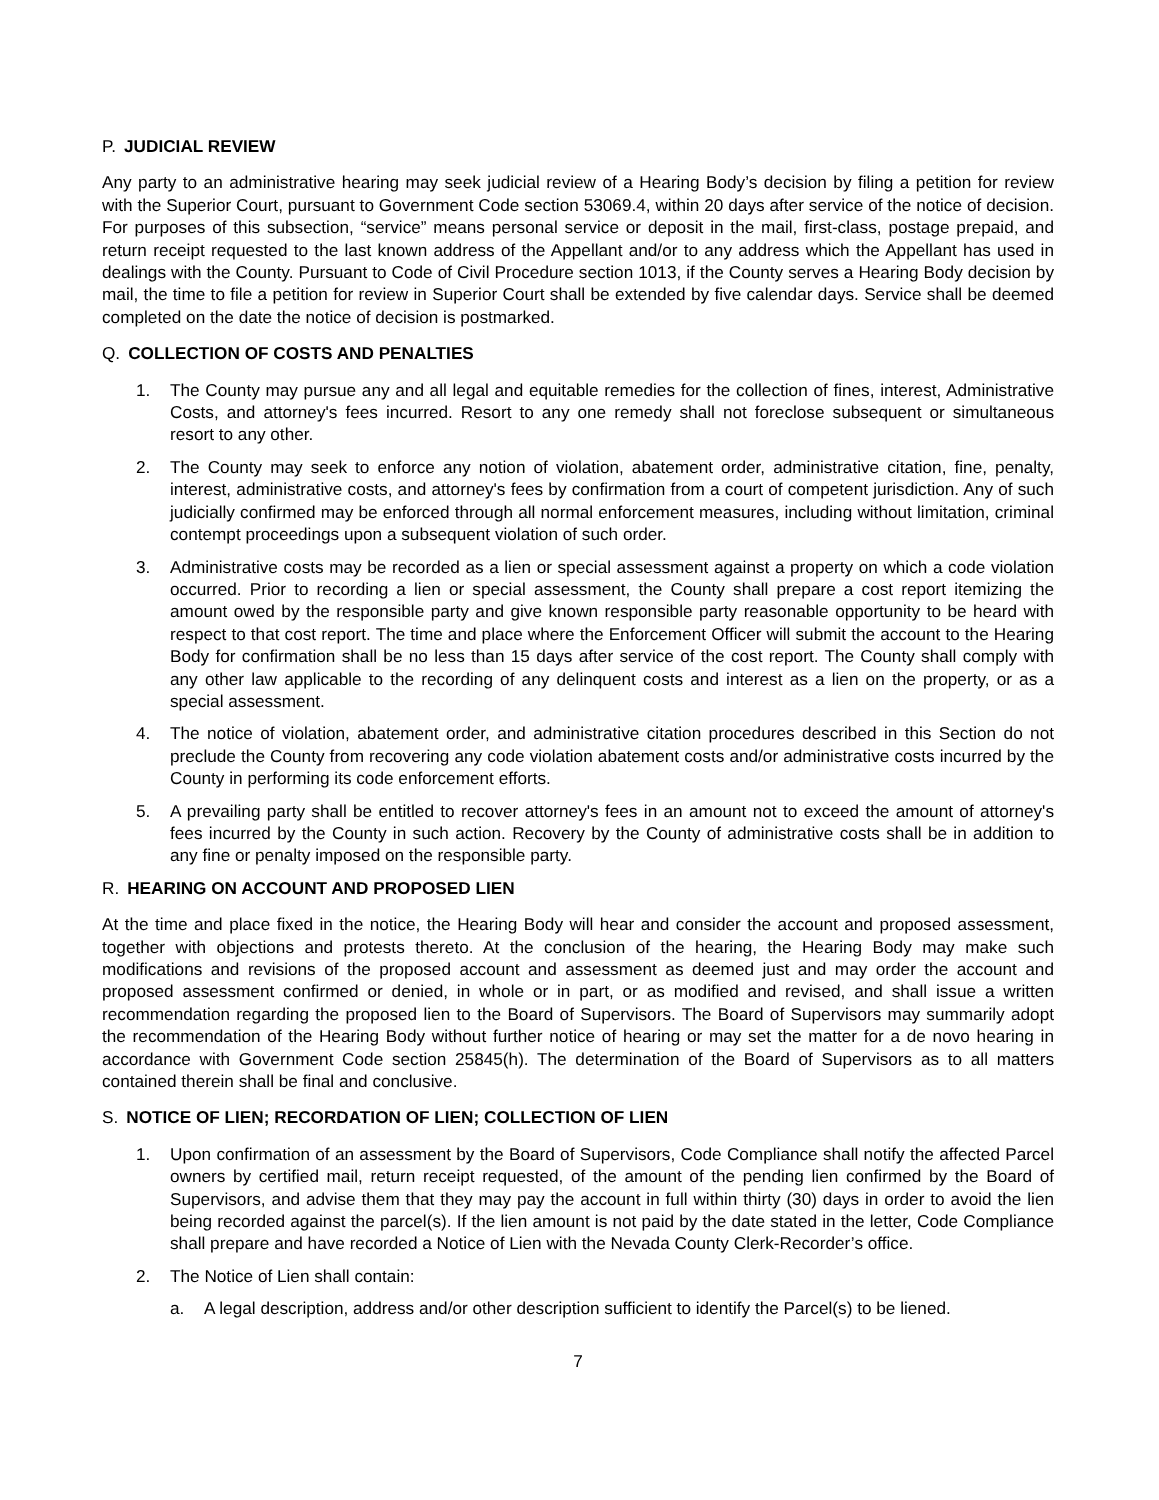P. JUDICIAL REVIEW
Any party to an administrative hearing may seek judicial review of a Hearing Body’s decision by filing a petition for review with the Superior Court, pursuant to Government Code section 53069.4, within 20 days after service of the notice of decision. For purposes of this subsection, “service” means personal service or deposit in the mail, first-class, postage prepaid, and return receipt requested to the last known address of the Appellant and/or to any address which the Appellant has used in dealings with the County. Pursuant to Code of Civil Procedure section 1013, if the County serves a Hearing Body decision by mail, the time to file a petition for review in Superior Court shall be extended by five calendar days. Service shall be deemed completed on the date the notice of decision is postmarked.
Q. COLLECTION OF COSTS AND PENALTIES
1. The County may pursue any and all legal and equitable remedies for the collection of fines, interest, Administrative Costs, and attorney's fees incurred. Resort to any one remedy shall not foreclose subsequent or simultaneous resort to any other.
2. The County may seek to enforce any notion of violation, abatement order, administrative citation, fine, penalty, interest, administrative costs, and attorney's fees by confirmation from a court of competent jurisdiction. Any of such judicially confirmed may be enforced through all normal enforcement measures, including without limitation, criminal contempt proceedings upon a subsequent violation of such order.
3. Administrative costs may be recorded as a lien or special assessment against a property on which a code violation occurred. Prior to recording a lien or special assessment, the County shall prepare a cost report itemizing the amount owed by the responsible party and give known responsible party reasonable opportunity to be heard with respect to that cost report. The time and place where the Enforcement Officer will submit the account to the Hearing Body for confirmation shall be no less than 15 days after service of the cost report. The County shall comply with any other law applicable to the recording of any delinquent costs and interest as a lien on the property, or as a special assessment.
4. The notice of violation, abatement order, and administrative citation procedures described in this Section do not preclude the County from recovering any code violation abatement costs and/or administrative costs incurred by the County in performing its code enforcement efforts.
5. A prevailing party shall be entitled to recover attorney's fees in an amount not to exceed the amount of attorney's fees incurred by the County in such action. Recovery by the County of administrative costs shall be in addition to any fine or penalty imposed on the responsible party.
R. HEARING ON ACCOUNT AND PROPOSED LIEN
At the time and place fixed in the notice, the Hearing Body will hear and consider the account and proposed assessment, together with objections and protests thereto. At the conclusion of the hearing, the Hearing Body may make such modifications and revisions of the proposed account and assessment as deemed just and may order the account and proposed assessment confirmed or denied, in whole or in part, or as modified and revised, and shall issue a written recommendation regarding the proposed lien to the Board of Supervisors. The Board of Supervisors may summarily adopt the recommendation of the Hearing Body without further notice of hearing or may set the matter for a de novo hearing in accordance with Government Code section 25845(h). The determination of the Board of Supervisors as to all matters contained therein shall be final and conclusive.
S. NOTICE OF LIEN; RECORDATION OF LIEN; COLLECTION OF LIEN
1. Upon confirmation of an assessment by the Board of Supervisors, Code Compliance shall notify the affected Parcel owners by certified mail, return receipt requested, of the amount of the pending lien confirmed by the Board of Supervisors, and advise them that they may pay the account in full within thirty (30) days in order to avoid the lien being recorded against the parcel(s). If the lien amount is not paid by the date stated in the letter, Code Compliance shall prepare and have recorded a Notice of Lien with the Nevada County Clerk-Recorder’s office.
2. The Notice of Lien shall contain:
a. A legal description, address and/or other description sufficient to identify the Parcel(s) to be liened.
7